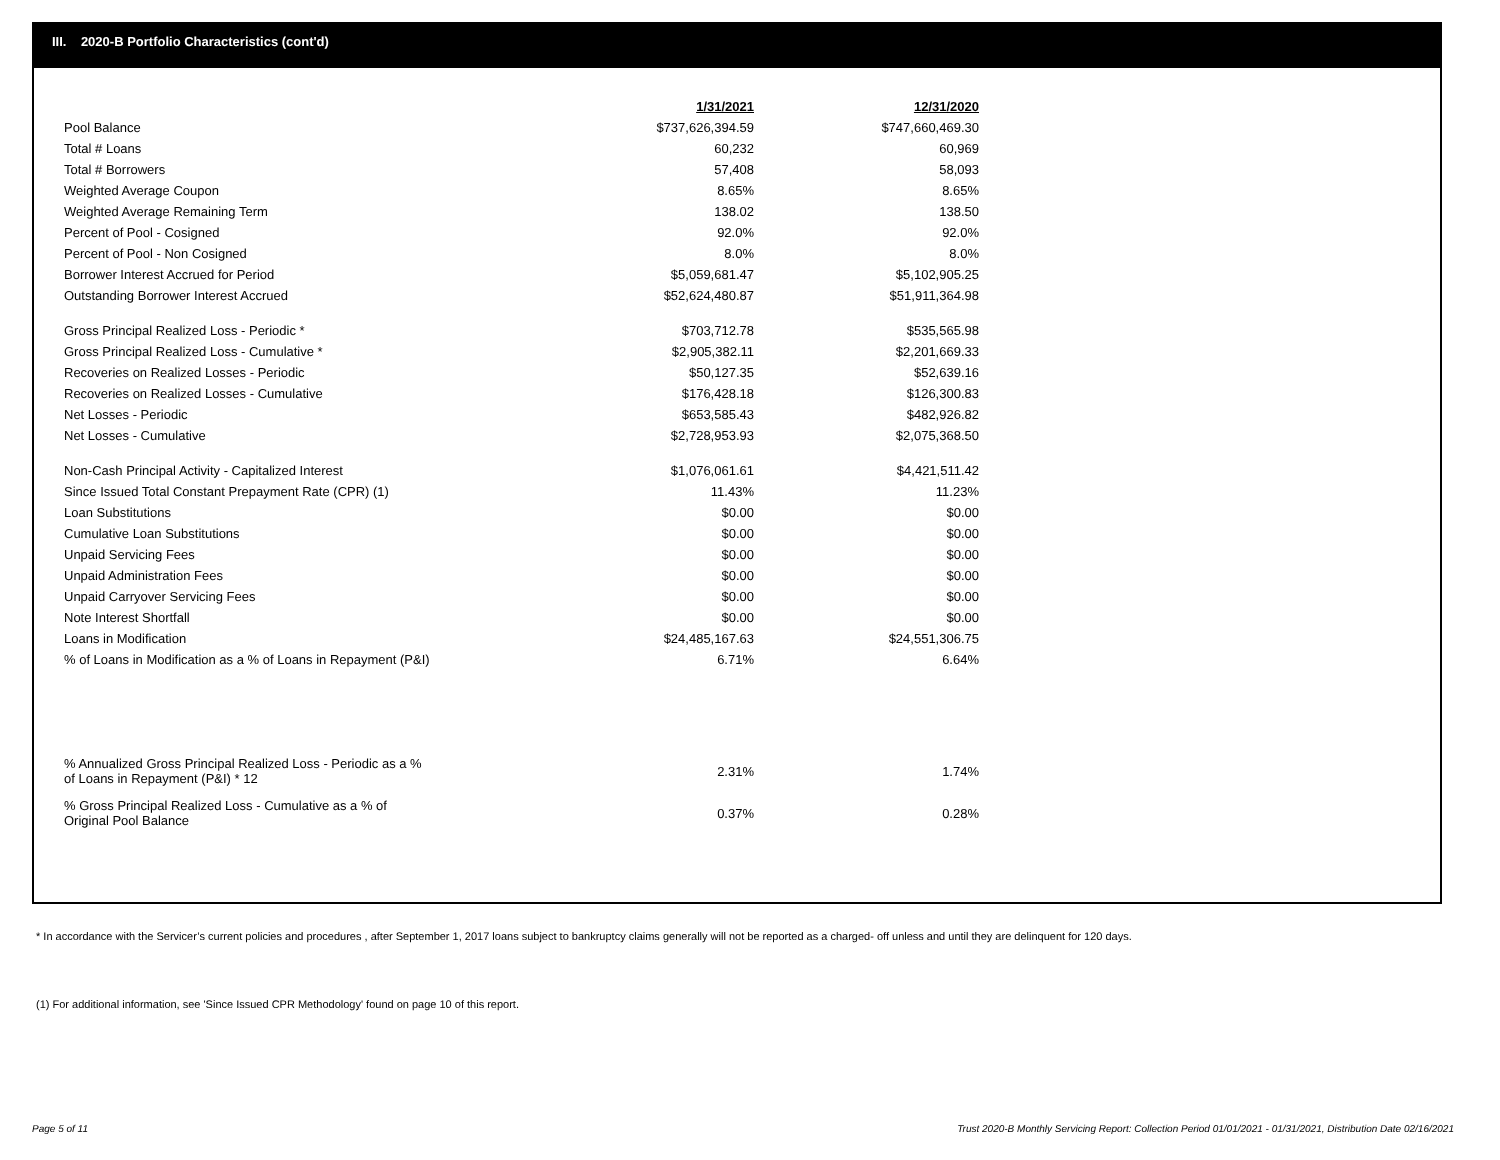III. 2020-B Portfolio Characteristics (cont'd)
| | 1/31/2021 | 12/31/2020 |
| Pool Balance | $737,626,394.59 | $747,660,469.30 |
| Total # Loans | 60,232 | 60,969 |
| Total # Borrowers | 57,408 | 58,093 |
| Weighted Average Coupon | 8.65% | 8.65% |
| Weighted Average Remaining Term | 138.02 | 138.50 |
| Percent of Pool - Cosigned | 92.0% | 92.0% |
| Percent of Pool - Non Cosigned | 8.0% | 8.0% |
| Borrower Interest Accrued for Period | $5,059,681.47 | $5,102,905.25 |
| Outstanding Borrower Interest Accrued | $52,624,480.87 | $51,911,364.98 |
| Gross Principal Realized Loss - Periodic * | $703,712.78 | $535,565.98 |
| Gross Principal Realized Loss - Cumulative * | $2,905,382.11 | $2,201,669.33 |
| Recoveries on Realized Losses - Periodic | $50,127.35 | $52,639.16 |
| Recoveries on Realized Losses - Cumulative | $176,428.18 | $126,300.83 |
| Net Losses - Periodic | $653,585.43 | $482,926.82 |
| Net Losses - Cumulative | $2,728,953.93 | $2,075,368.50 |
| Non-Cash Principal Activity - Capitalized Interest | $1,076,061.61 | $4,421,511.42 |
| Since Issued Total Constant Prepayment Rate (CPR) (1) | 11.43% | 11.23% |
| Loan Substitutions | $0.00 | $0.00 |
| Cumulative Loan Substitutions | $0.00 | $0.00 |
| Unpaid Servicing Fees | $0.00 | $0.00 |
| Unpaid Administration Fees | $0.00 | $0.00 |
| Unpaid Carryover Servicing Fees | $0.00 | $0.00 |
| Note Interest Shortfall | $0.00 | $0.00 |
| Loans in Modification | $24,485,167.63 | $24,551,306.75 |
| % of Loans in Modification as a % of Loans in Repayment (P&I) | 6.71% | 6.64% |
| % Annualized Gross Principal Realized Loss - Periodic as a % of Loans in Repayment (P&I) * 12 | 2.31% | 1.74% |
| % Gross Principal Realized Loss - Cumulative as a % of Original Pool Balance | 0.37% | 0.28% |
* In accordance with the Servicer’s current policies and procedures , after September 1, 2017 loans subject to bankruptcy claims generally will not be reported as a charged- off unless and until they are delinquent for 120 days.
(1) For additional information, see 'Since Issued CPR Methodology' found on page 10 of this report.
Page 5 of 11
Trust 2020-B Monthly Servicing Report: Collection Period 01/01/2021 - 01/31/2021, Distribution Date 02/16/2021